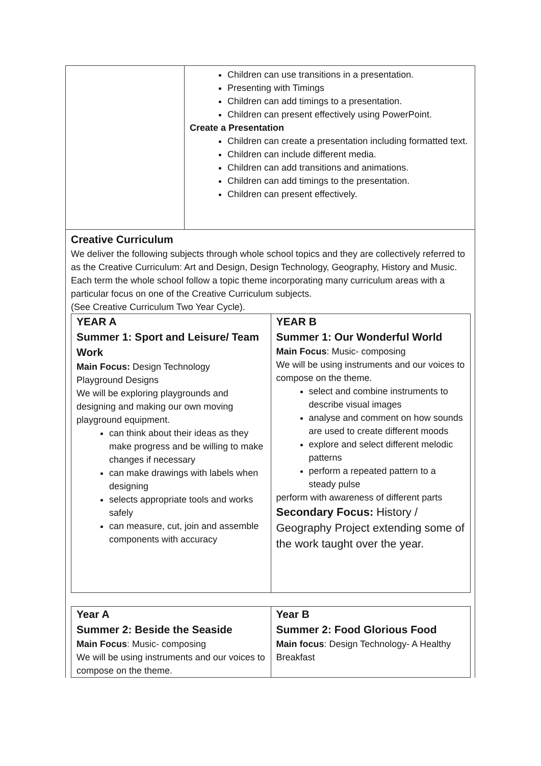| | Children can use transitions in a presentation. Presenting with Timings Children can add timings to a presentation. Children can present effectively using PowerPoint. Create a Presentation Children can create a presentation including formatted text. Children can include different media. Children can add transitions and animations. Children can add timings to the presentation. Children can present effectively. |
Creative Curriculum
We deliver the following subjects through whole school topics and they are collectively referred to as the Creative Curriculum: Art and Design, Design Technology, Geography, History and Music.
Each term the whole school follow a topic theme incorporating many curriculum areas with a particular focus on one of the Creative Curriculum subjects.
(See Creative Curriculum Two Year Cycle).
| YEAR A Summer 1: Sport and Leisure/ Team Work Main Focus: Design Technology Playground Designs We will be exploring playgrounds and designing and making our own moving playground equipment. can think about their ideas as they make progress and be willing to make changes if necessary can make drawings with labels when designing selects appropriate tools and works safely can measure, cut, join and assemble components with accuracy | YEAR B Summer 1: Our Wonderful World Main Focus : Music- composing We will be using instruments and our voices to compose on the theme. select and combine instruments to describe visual images analyse and comment on how sounds are used to create different moods explore and select different melodic patterns perform a repeated pattern to a steady pulse perform with awareness of different parts Secondary Focus: History / Geography Project extending some of the work taught over the year. |
| Year A Summer 2: Beside the Seaside Main Focus : Music- composing We will be using instruments and our voices to compose on the theme. | Year B Summer 2: Food Glorious Food Main focus : Design Technology- A Healthy Breakfast |